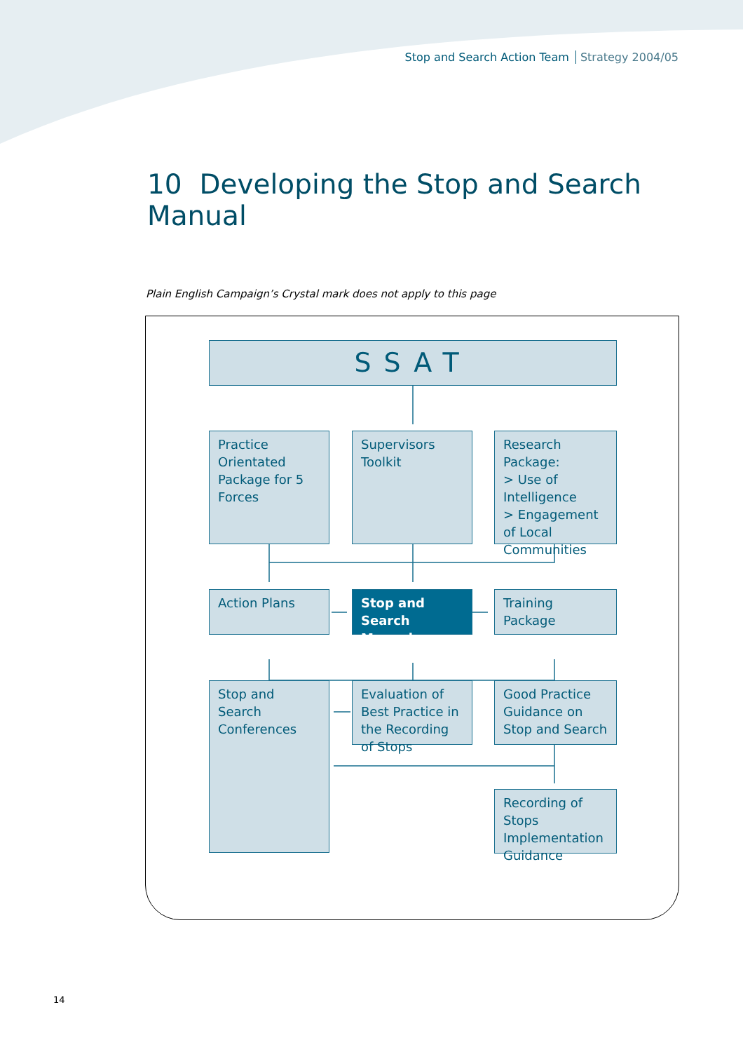Stop and Search Action Team Strategy 2004/05
10 Developing the Stop and Search Manual
Plain English Campaign’s Crystal mark does not apply to this page
SSAT
Practice Orientated Package for 5 Forces
Supervisors Toolkit
Research Package:
> Use of Intelligence
> Engagement of Local Communities
Action Plans
Stop and Search Manual
Training Package
Stop and Search Conferences
Evaluation of Best Practice in the Recording of Stops
Good Practice Guidance on Stop and Search
Recording of Stops Implementation Guidance
14